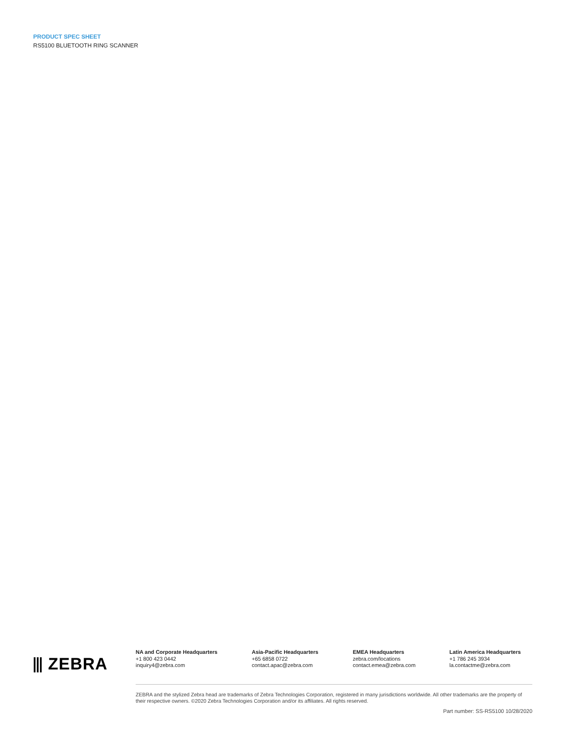PRODUCT SPEC SHEET
RS5100 BLUETOOTH RING SCANNER
⫴ ZEBRA
NA and Corporate Headquarters
+1 800 423 0442
inquiry4@zebra.com
Asia-Pacific Headquarters
+65 6858 0722
contact.apac@zebra.com
EMEA Headquarters
zebra.com/locations
contact.emea@zebra.com
Latin America Headquarters
+1 786 245 3934
la.contactme@zebra.com
ZEBRA and the stylized Zebra head are trademarks of Zebra Technologies Corporation, registered in many jurisdictions worldwide. All other trademarks are the property of their respective owners. ©2020 Zebra Technologies Corporation and/or its affiliates. All rights reserved.
Part number: SS-RS5100 10/28/2020